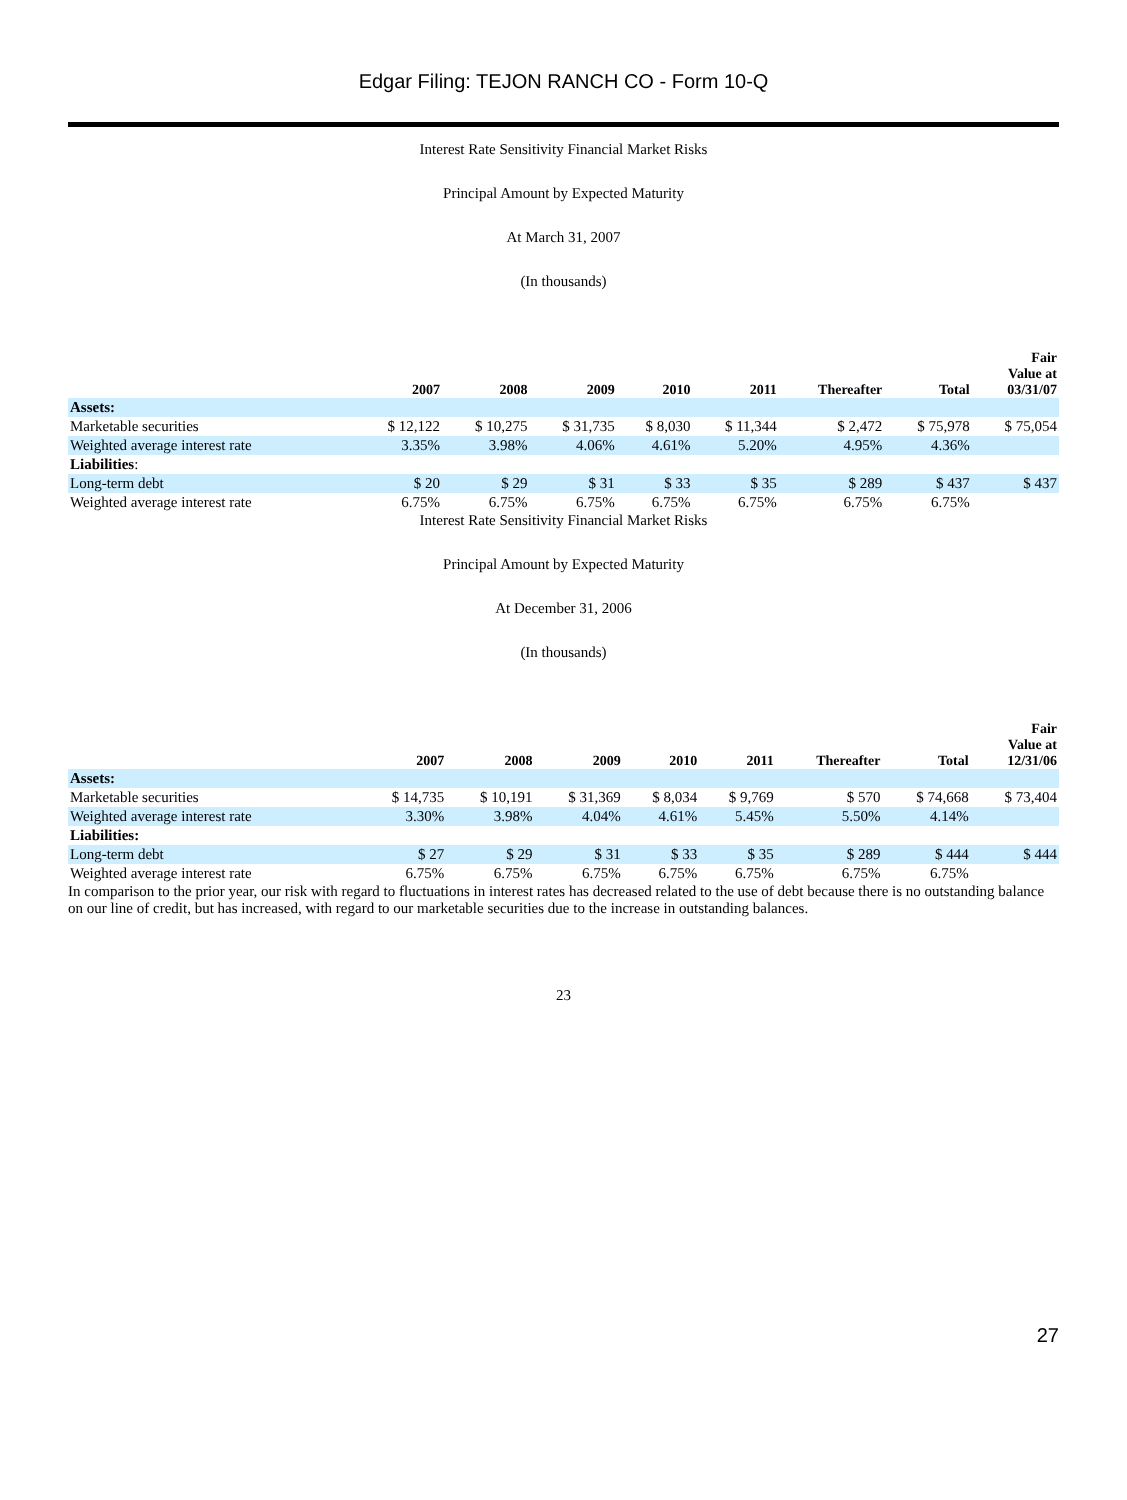Edgar Filing: TEJON RANCH CO - Form 10-Q
Interest Rate Sensitivity Financial Market Risks
Principal Amount by Expected Maturity
At March 31, 2007
(In thousands)
| | 2007 | 2008 | 2009 | 2010 | 2011 | Thereafter | Total | Fair Value at 03/31/07 |
| --- | --- | --- | --- | --- | --- | --- | --- | --- |
| Assets: | | | | | | | | |
| Marketable securities | $ 12,122 | $ 10,275 | $ 31,735 | $ 8,030 | $ 11,344 | $ 2,472 | $ 75,978 | $ 75,054 |
| Weighted average interest rate | 3.35% | 3.98% | 4.06% | 4.61% | 5.20% | 4.95% | 4.36% | |
| Liabilities : | | | | | | | | |
| Long-term debt | $ 20 | $ 29 | $ 31 | $ 33 | $ 35 | $ 289 | $ 437 | $ 437 |
| Weighted average interest rate | 6.75% | 6.75% | 6.75% | 6.75% | 6.75% | 6.75% | 6.75% | |
Interest Rate Sensitivity Financial Market Risks
Principal Amount by Expected Maturity
At December 31, 2006
(In thousands)
| | 2007 | 2008 | 2009 | 2010 | 2011 | Thereafter | Total | Fair Value at 12/31/06 |
| --- | --- | --- | --- | --- | --- | --- | --- | --- |
| Assets: | | | | | | | | |
| Marketable securities | $ 14,735 | $ 10,191 | $ 31,369 | $ 8,034 | $ 9,769 | $ 570 | $ 74,668 | $ 73,404 |
| Weighted average interest rate | 3.30% | 3.98% | 4.04% | 4.61% | 5.45% | 5.50% | 4.14% | |
| Liabilities: | | | | | | | | |
| Long-term debt | $ 27 | $ 29 | $ 31 | $ 33 | $ 35 | $ 289 | $ 444 | $ 444 |
| Weighted average interest rate | 6.75% | 6.75% | 6.75% | 6.75% | 6.75% | 6.75% | 6.75% | |
In comparison to the prior year, our risk with regard to fluctuations in interest rates has decreased related to the use of debt because there is no outstanding balance on our line of credit, but has increased, with regard to our marketable securities due to the increase in outstanding balances.
23
27